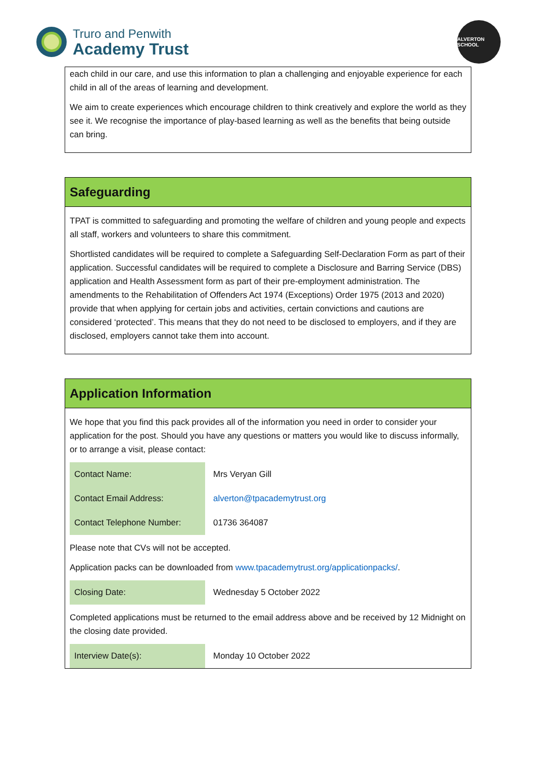Truro and Penwith
Academy Trust
ALVERTON SCHOOL
each child in our care, and use this information to plan a challenging and enjoyable experience for each child in all of the areas of learning and development.
We aim to create experiences which encourage children to think creatively and explore the world as they see it. We recognise the importance of play-based learning as well as the benefits that being outside can bring.
Safeguarding
TPAT is committed to safeguarding and promoting the welfare of children and young people and expects all staff, workers and volunteers to share this commitment.
Shortlisted candidates will be required to complete a Safeguarding Self-Declaration Form as part of their application. Successful candidates will be required to complete a Disclosure and Barring Service (DBS) application and Health Assessment form as part of their pre-employment administration. The amendments to the Rehabilitation of Offenders Act 1974 (Exceptions) Order 1975 (2013 and 2020) provide that when applying for certain jobs and activities, certain convictions and cautions are considered ‘protected’. This means that they do not need to be disclosed to employers, and if they are disclosed, employers cannot take them into account.
Application Information
We hope that you find this pack provides all of the information you need in order to consider your application for the post. Should you have any questions or matters you would like to discuss informally, or to arrange a visit, please contact:
| Contact Name: | Mrs Veryan Gill |
| Contact Email Address: | alverton@tpacademytrust.org |
| Contact Telephone Number: | 01736 364087 |
Please note that CVs will not be accepted.
Application packs can be downloaded from www.tpacademytrust.org/applicationpacks/.
| Closing Date: | Wednesday 5 October 2022 |
Completed applications must be returned to the email address above and be received by 12 Midnight on the closing date provided.
| Interview Date(s): | Monday 10 October 2022 |